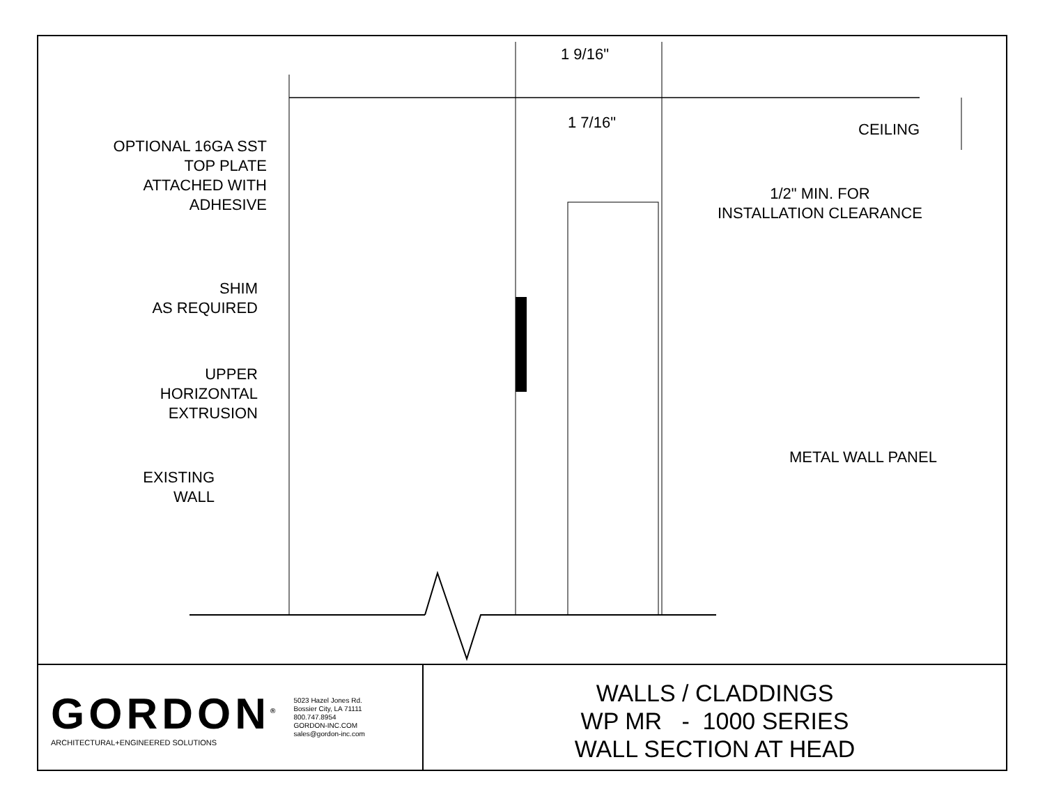1 9/16"
1 7/16" CEILING
OPTIONAL 16GA SST
TOP PLATE
ATTACHED WITH
ADHESIVE
1/2" MIN. FOR
INSTALLATION CLEARANCE
SHIM
AS REQUIRED
UPPER
HORIZONTAL
EXTRUSION
METAL WALL PANEL
EXISTING
WALL
GORDON<sup>®</sup>
ARCHITECTURAL+ENGINEERED SOLUTIONS
5023 Hazel Jones Rd.
Bossier City, LA 71111
800.747.8954
GORDON-INC.COM
sales@gordon-inc.com
WALLS / CLADDINGS
WP MR - 1000 SERIES
WALL SECTION AT HEAD